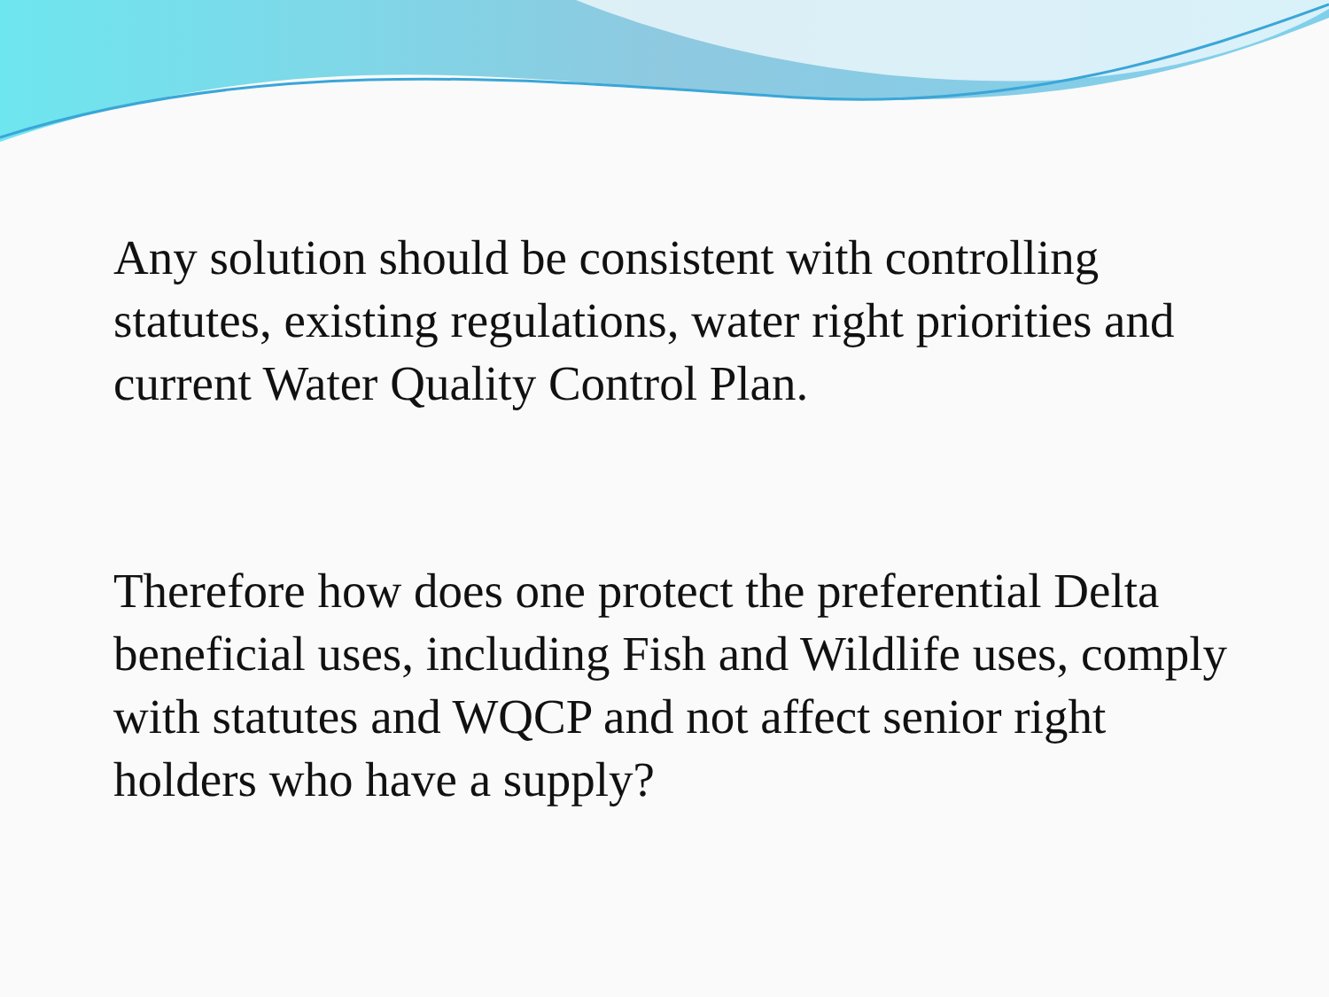Any solution should be consistent with controlling statutes, existing regulations, water right priorities and current Water Quality Control Plan.
Therefore how does one protect the preferential Delta beneficial uses, including Fish and Wildlife uses, comply with statutes and WQCP and not affect senior right holders who have a supply?